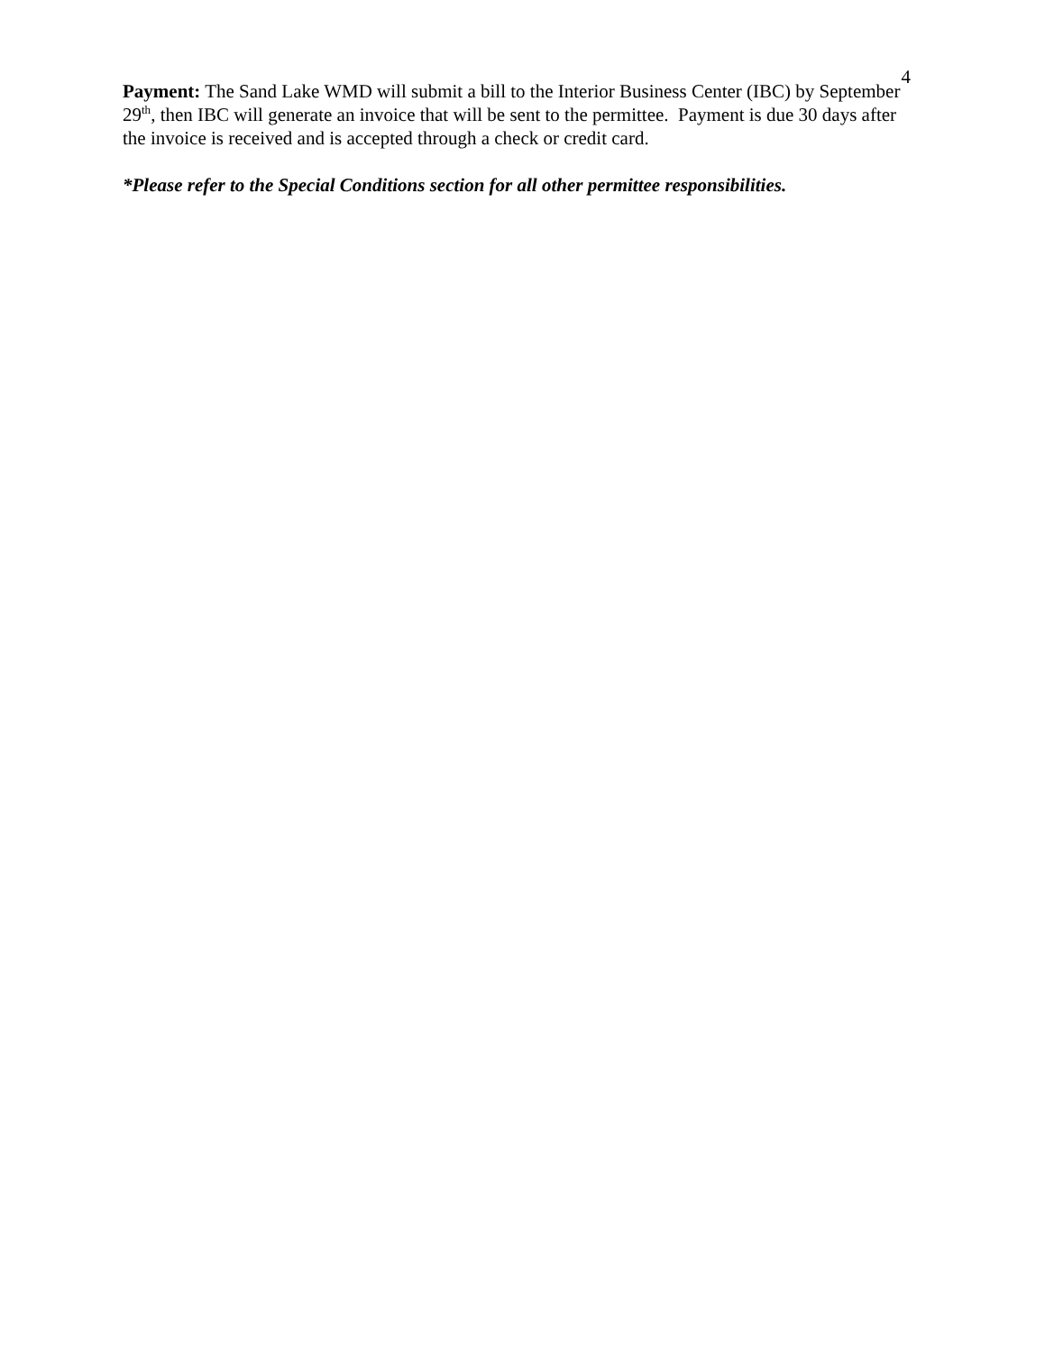4
Payment: The Sand Lake WMD will submit a bill to the Interior Business Center (IBC) by September 29<sup>th</sup>, then IBC will generate an invoice that will be sent to the permittee. Payment is due 30 days after the invoice is received and is accepted through a check or credit card.
*Please refer to the Special Conditions section for all other permittee responsibilities.